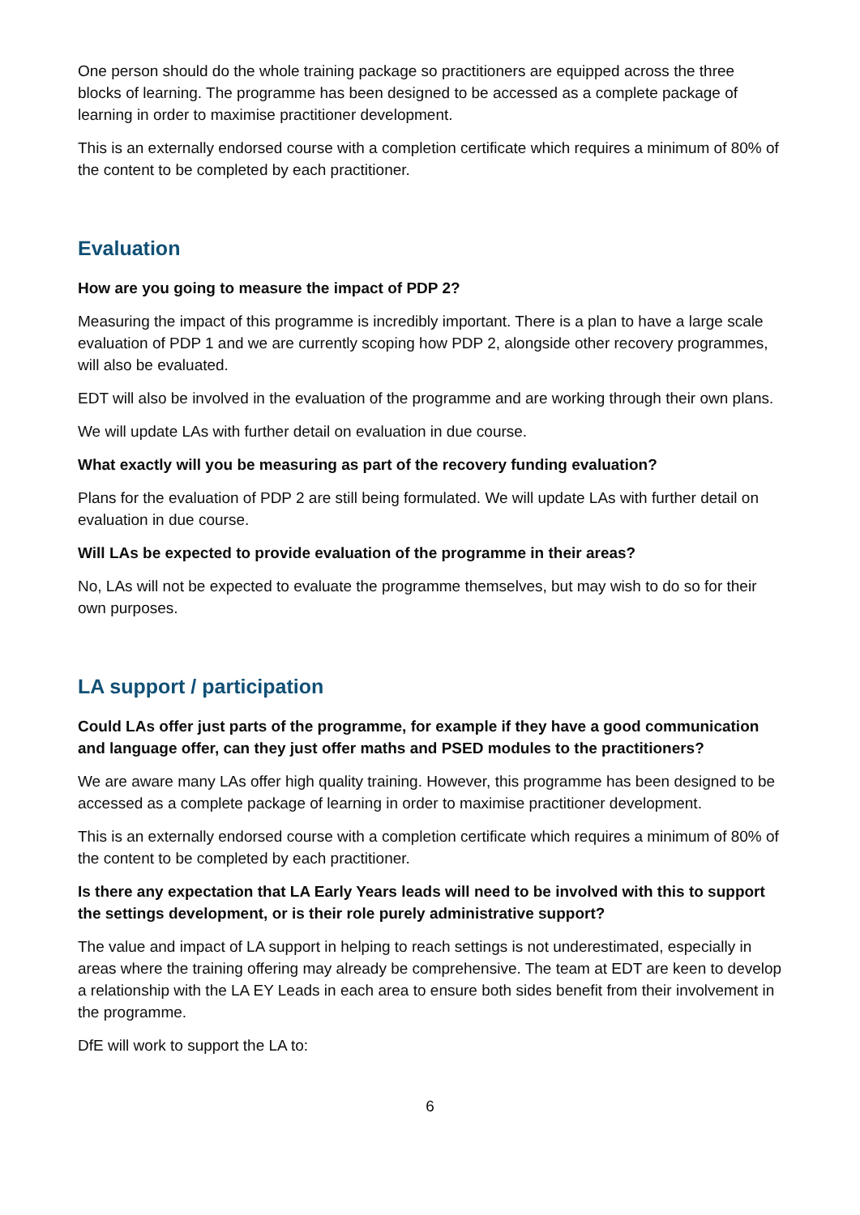One person should do the whole training package so practitioners are equipped across the three blocks of learning. The programme has been designed to be accessed as a complete package of learning in order to maximise practitioner development.
This is an externally endorsed course with a completion certificate which requires a minimum of 80% of the content to be completed by each practitioner.
Evaluation
How are you going to measure the impact of PDP 2?
Measuring the impact of this programme is incredibly important. There is a plan to have a large scale evaluation of PDP 1 and we are currently scoping how PDP 2, alongside other recovery programmes, will also be evaluated.
EDT will also be involved in the evaluation of the programme and are working through their own plans.
We will update LAs with further detail on evaluation in due course.
What exactly will you be measuring as part of the recovery funding evaluation?
Plans for the evaluation of PDP 2 are still being formulated. We will update LAs with further detail on evaluation in due course.
Will LAs be expected to provide evaluation of the programme in their areas?
No, LAs will not be expected to evaluate the programme themselves, but may wish to do so for their own purposes.
LA support / participation
Could LAs offer just parts of the programme, for example if they have a good communication and language offer, can they just offer maths and PSED modules to the practitioners?
We are aware many LAs offer high quality training. However, this programme has been designed to be accessed as a complete package of learning in order to maximise practitioner development.
This is an externally endorsed course with a completion certificate which requires a minimum of 80% of the content to be completed by each practitioner.
Is there any expectation that LA Early Years leads will need to be involved with this to support the settings development, or is their role purely administrative support?
The value and impact of LA support in helping to reach settings is not underestimated, especially in areas where the training offering may already be comprehensive. The team at EDT are keen to develop a relationship with the LA EY Leads in each area to ensure both sides benefit from their involvement in the programme.
DfE will work to support the LA to:
6